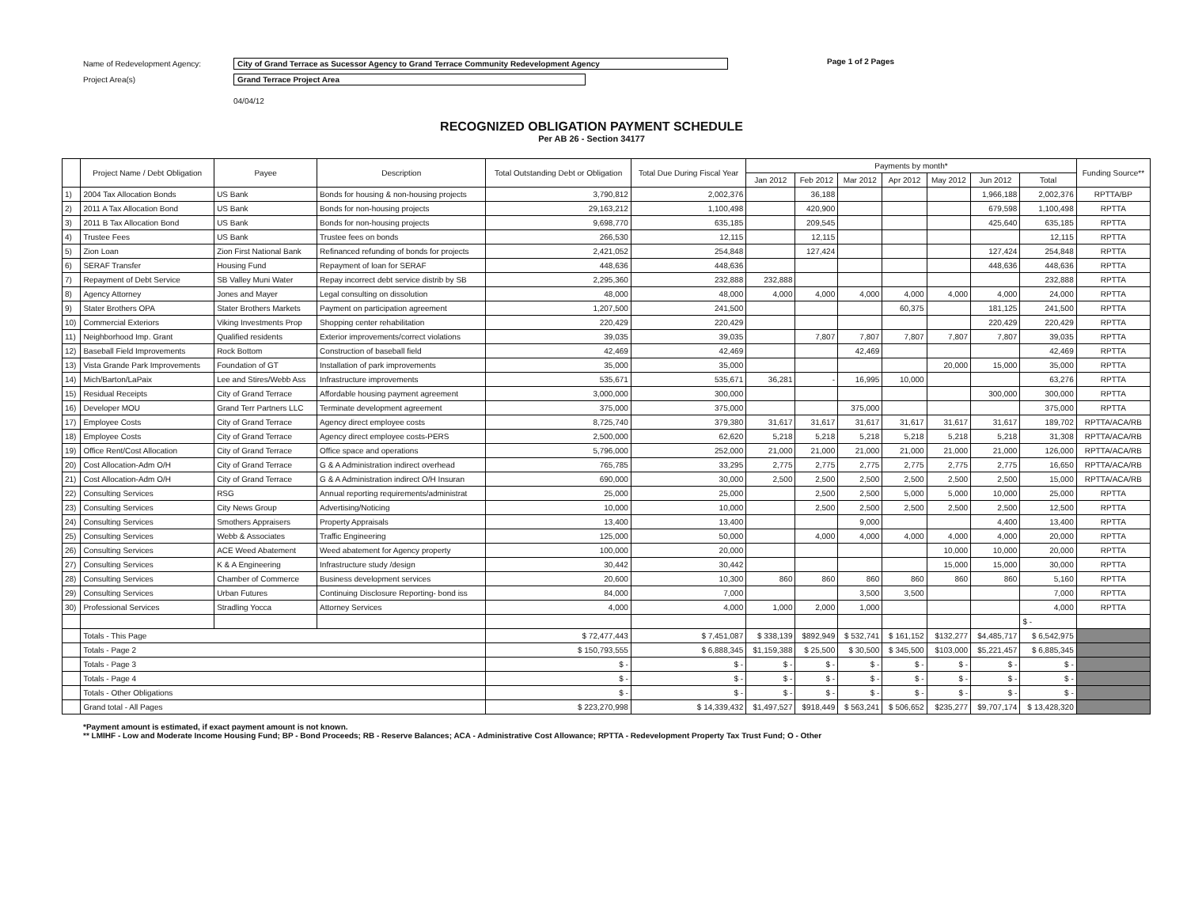Name of Redevelopment Agency: City of Grand Terrace as Sucessor Agency to Grand Terrace Community Redevelopment Agency
Page 1 of 2 Pages
Project Area(s) Grand Terrace Project Area
04/04/12
RECOGNIZED OBLIGATION PAYMENT SCHEDULE
Per AB 26 - Section 34177
| | Project Name / Debt Obligation | Payee | Description | Total Outstanding Debt or Obligation | Total Due During Fiscal Year | Payments by month* | | | | | | | Funding Source** |
| --- | --- | --- | --- | --- | --- | --- | --- | --- | --- | --- | --- | --- | --- |
| | | | | | | Jan 2012 | Feb 2012 | Mar 2012 | Apr 2012 | May 2012 | Jun 2012 | Total | |
| 1) | 2004 Tax Allocation Bonds | US Bank | Bonds for housing & non-housing projects | 3,790,812 | 2,002,376 | | 36,188 | | | | 1,966,188 | 2,002,376 | RPTTA/BP |
| 2) | 2011 A Tax Allocation Bond | US Bank | Bonds for non-housing projects | 29,163,212 | 1,100,498 | | 420,900 | | | | 679,598 | 1,100,498 | RPTTA |
| 3) | 2011 B Tax Allocation Bond | US Bank | Bonds for non-housing projects | 9,698,770 | 635,185 | | 209,545 | | | | 425,640 | 635,185 | RPTTA |
| 4) | Trustee Fees | US Bank | Trustee fees on bonds | 266,530 | 12,115 | | 12,115 | | | | | 12,115 | RPTTA |
| 5) | Zion Loan | Zion First National Bank | Refinanced refunding of bonds for projects | 2,421,052 | 254,848 | | 127,424 | | | | 127,424 | 254,848 | RPTTA |
| 6) | SERAF Transfer | Housing Fund | Repayment of loan for SERAF | 448,636 | 448,636 | | | | | | 448,636 | 448,636 | RPTTA |
| 7) | Repayment of Debt Service | SB Valley Muni Water | Repay incorrect debt service distrib by SB | 2,295,360 | 232,888 | 232,888 | | | | | | 232,888 | RPTTA |
| 8) | Agency Attorney | Jones and Mayer | Legal consulting on dissolution | 48,000 | 48,000 | 4,000 | 4,000 | 4,000 | 4,000 | 4,000 | 4,000 | 24,000 | RPTTA |
| 9) | Stater Brothers OPA | Stater Brothers Markets | Payment on participation agreement | 1,207,500 | 241,500 | | | | 60,375 | | 181,125 | 241,500 | RPTTA |
| 10) | Commercial Exteriors | Viking Investments Prop | Shopping center rehabilitation | 220,429 | 220,429 | | | | | | 220,429 | 220,429 | RPTTA |
| 11) | Neighborhood Imp. Grant | Qualified residents | Exterior improvements/correct violations | 39,035 | 39,035 | | 7,807 | 7,807 | 7,807 | 7,807 | 7,807 | 39,035 | RPTTA |
| 12) | Baseball Field Improvements | Rock Bottom | Construction of baseball field | 42,469 | 42,469 | | | 42,469 | | | | 42,469 | RPTTA |
| 13) | Vista Grande Park Improvements | Foundation of GT | Installation of park improvements | 35,000 | 35,000 | | | | | 20,000 | 15,000 | 35,000 | RPTTA |
| 14) | Mich/Barton/LaPaix | Lee and Stires/Webb Ass | Infrastructure improvements | 535,671 | 535,671 | 36,281 | - | 16,995 | 10,000 | | | 63,276 | RPTTA |
| 15) | Residual Receipts | City of Grand Terrace | Affordable housing payment agreement | 3,000,000 | 300,000 | | | | | | 300,000 | 300,000 | RPTTA |
| 16) | Developer MOU | Grand Terr Partners LLC | Terminate development agreement | 375,000 | 375,000 | | | 375,000 | | | | 375,000 | RPTTA |
| 17) | Employee Costs | City of Grand Terrace | Agency direct employee costs | 8,725,740 | 379,380 | 31,617 | 31,617 | 31,617 | 31,617 | 31,617 | 31,617 | 189,702 | RPTTA/ACA/RB |
| 18) | Employee Costs | City of Grand Terrace | Agency direct employee costs-PERS | 2,500,000 | 62,620 | 5,218 | 5,218 | 5,218 | 5,218 | 5,218 | 5,218 | 31,308 | RPTTA/ACA/RB |
| 19) | Office Rent/Cost Allocation | City of Grand Terrace | Office space and operations | 5,796,000 | 252,000 | 21,000 | 21,000 | 21,000 | 21,000 | 21,000 | 21,000 | 126,000 | RPTTA/ACA/RB |
| 20) | Cost Allocation-Adm O/H | City of Grand Terrace | G & A Administration indirect overhead | 765,785 | 33,295 | 2,775 | 2,775 | 2,775 | 2,775 | 2,775 | 2,775 | 16,650 | RPTTA/ACA/RB |
| 21) | Cost Allocation-Adm O/H | City of Grand Terrace | G & A Administration indirect O/H Insuran | 690,000 | 30,000 | 2,500 | 2,500 | 2,500 | 2,500 | 2,500 | 2,500 | 15,000 | RPTTA/ACA/RB |
| 22) | Consulting Services | RSG | Annual reporting requirements/administrat | 25,000 | 25,000 | | 2,500 | 2,500 | 5,000 | 5,000 | 10,000 | 25,000 | RPTTA |
| 23) | Consulting Services | City News Group | Advertising/Noticing | 10,000 | 10,000 | | 2,500 | 2,500 | 2,500 | 2,500 | 2,500 | 12,500 | RPTTA |
| 24) | Consulting Services | Smothers Appraisers | Property Appraisals | 13,400 | 13,400 | | | 9,000 | | | 4,400 | 13,400 | RPTTA |
| 25) | Consulting Services | Webb & Associates | Traffic Engineering | 125,000 | 50,000 | | 4,000 | 4,000 | 4,000 | 4,000 | 4,000 | 20,000 | RPTTA |
| 26) | Consulting Services | ACE Weed Abatement | Weed abatement for Agency property | 100,000 | 20,000 | | | | | 10,000 | 10,000 | 20,000 | RPTTA |
| 27) | Consulting Services | K & A Engineering | Infrastructure study /design | 30,442 | 30,442 | | | | | 15,000 | 15,000 | 30,000 | RPTTA |
| 28) | Consulting Services | Chamber of Commerce | Business development services | 20,600 | 10,300 | 860 | 860 | 860 | 860 | 860 | 860 | 5,160 | RPTTA |
| 29) | Consulting Services | Urban Futures | Continuing Disclosure Reporting- bond iss | 84,000 | 7,000 | | | 3,500 | 3,500 | | | 7,000 | RPTTA |
| 30) | Professional Services | Stradling Yocca | Attorney Services | 4,000 | 4,000 | 1,000 | 2,000 | 1,000 | | | | 4,000 | RPTTA |
| | | | | | | | | | | | | $ - | |
| | Totals - This Page | | | $ 72,477,443 | $ 7,451,087 | $ 338,139 | $892,949 | $ 532,741 | $ 161,152 | $132,277 | $4,485,717 | $ 6,542,975 | |
| | Totals - Page 2 | | | $ 150,793,555 | $ 6,888,345 | $1,159,388 | $ 25,500 | $ 30,500 | $ 345,500 | $103,000 | $5,221,457 | $ 6,885,345 | |
| | Totals - Page 3 | | | $ - | $ - | $ - | $ - | $ - | $ - | $ - | $ - | $ - | |
| | Totals - Page 4 | | | $ - | $ - | $ - | $ - | $ - | $ - | $ - | $ - | $ - | |
| | Totals - Other Obligations | | | $ - | $ - | $ - | $ - | $ - | $ - | $ - | $ - | $ - | |
| | Grand total - All Pages | | | $ 223,270,998 | $ 14,339,432 | $1,497,527 | $918,449 | $ 563,241 | $ 506,652 | $235,277 | $9,707,174 | $ 13,428,320 | |
*Payment amount is estimated, if exact payment amount is not known.
** LMIHF - Low and Moderate Income Housing Fund; BP - Bond Proceeds; RB - Reserve Balances; ACA - Administrative Cost Allowance; RPTTA - Redevelopment Property Tax Trust Fund; O - Other